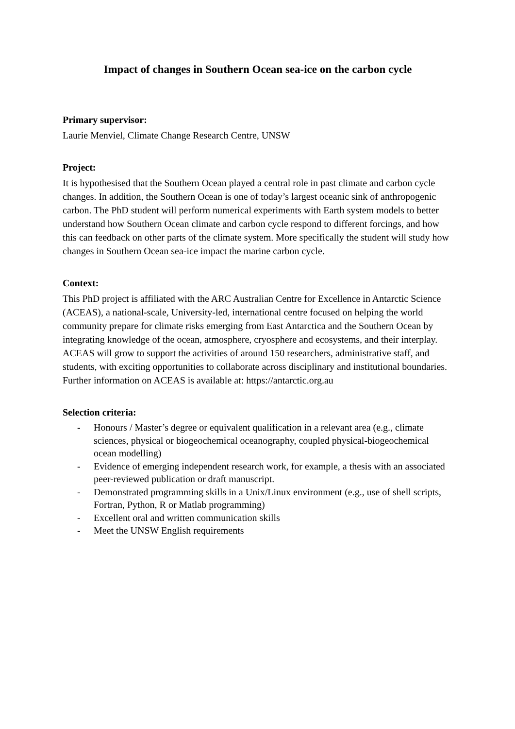Impact of changes in Southern Ocean sea-ice on the carbon cycle
Primary supervisor:
Laurie Menviel, Climate Change Research Centre, UNSW
Project:
It is hypothesised that the Southern Ocean played a central role in past climate and carbon cycle changes. In addition, the Southern Ocean is one of today’s largest oceanic sink of anthropogenic carbon. The PhD student will perform numerical experiments with Earth system models to better understand how Southern Ocean climate and carbon cycle respond to different forcings, and how this can feedback on other parts of the climate system. More specifically the student will study how changes in Southern Ocean sea-ice impact the marine carbon cycle.
Context:
This PhD project is affiliated with the ARC Australian Centre for Excellence in Antarctic Science (ACEAS), a national-scale, University-led, international centre focused on helping the world community prepare for climate risks emerging from East Antarctica and the Southern Ocean by integrating knowledge of the ocean, atmosphere, cryosphere and ecosystems, and their interplay. ACEAS will grow to support the activities of around 150 researchers, administrative staff, and students, with exciting opportunities to collaborate across disciplinary and institutional boundaries. Further information on ACEAS is available at: https://antarctic.org.au
Selection criteria:
- Honours / Master’s degree or equivalent qualification in a relevant area (e.g., climate sciences, physical or biogeochemical oceanography, coupled physical-biogeochemical ocean modelling)
- Evidence of emerging independent research work, for example, a thesis with an associated peer-reviewed publication or draft manuscript.
- Demonstrated programming skills in a Unix/Linux environment (e.g., use of shell scripts, Fortran, Python, R or Matlab programming)
- Excellent oral and written communication skills
- Meet the UNSW English requirements